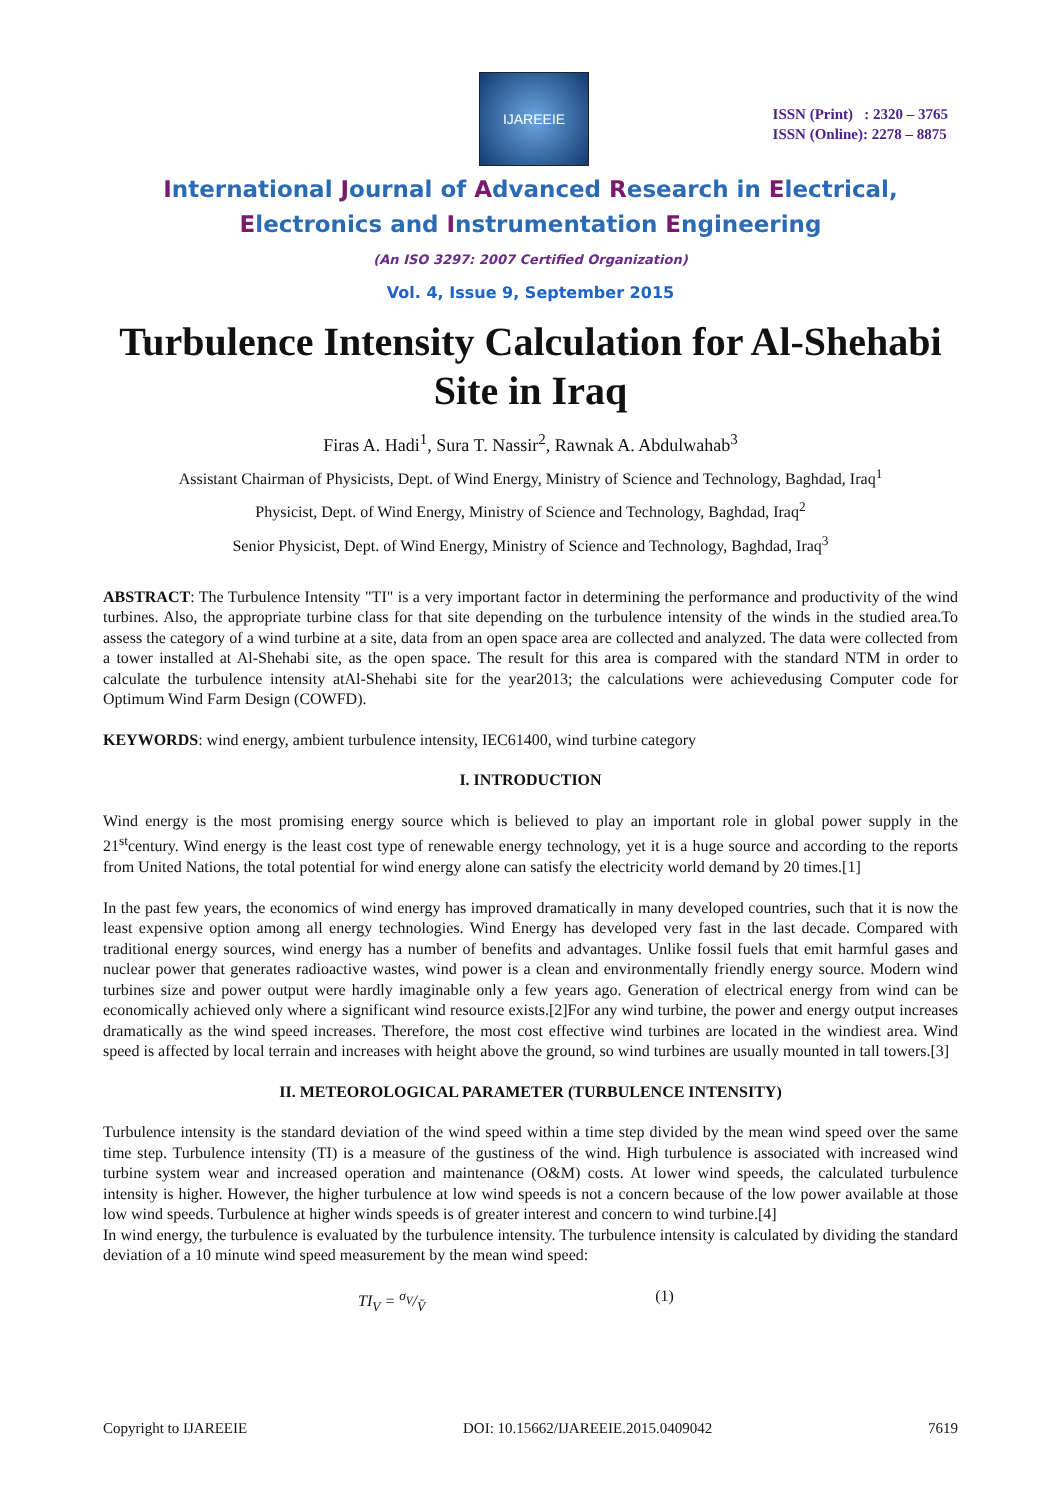IJAREEIE
ISSN (Print) : 2320 – 3765
ISSN (Online): 2278 – 8875
International Journal of Advanced Research in Electrical,
Electronics and Instrumentation Engineering
(An ISO 3297: 2007 Certified Organization)
Vol. 4, Issue 9, September 2015
Turbulence Intensity Calculation for Al-Shehabi Site in Iraq
Firas A. Hadi<sup>1</sup>, Sura T. Nassir<sup>2</sup>, Rawnak A. Abdulwahab<sup>3</sup>
Assistant Chairman of Physicists, Dept. of Wind Energy, Ministry of Science and Technology, Baghdad, Iraq<sup>1</sup>
Physicist, Dept. of Wind Energy, Ministry of Science and Technology, Baghdad, Iraq<sup>2</sup>
Senior Physicist, Dept. of Wind Energy, Ministry of Science and Technology, Baghdad, Iraq<sup>3</sup>
ABSTRACT: The Turbulence Intensity "TI" is a very important factor in determining the performance and productivity of the wind turbines. Also, the appropriate turbine class for that site depending on the turbulence intensity of the winds in the studied area.To assess the category of a wind turbine at a site, data from an open space area are collected and analyzed. The data were collected from a tower installed at Al-Shehabi site, as the open space. The result for this area is compared with the standard NTM in order to calculate the turbulence intensity atAl-Shehabi site for the year2013; the calculations were achievedusing Computer code for Optimum Wind Farm Design (COWFD).
KEYWORDS: wind energy, ambient turbulence intensity, IEC61400, wind turbine category
I. INTRODUCTION
Wind energy is the most promising energy source which is believed to play an important role in global power supply in the 21<sup>st</sup>century. Wind energy is the least cost type of renewable energy technology, yet it is a huge source and according to the reports from United Nations, the total potential for wind energy alone can satisfy the electricity world demand by 20 times.[1]
In the past few years, the economics of wind energy has improved dramatically in many developed countries, such that it is now the least expensive option among all energy technologies. Wind Energy has developed very fast in the last decade. Compared with traditional energy sources, wind energy has a number of benefits and advantages. Unlike fossil fuels that emit harmful gases and nuclear power that generates radioactive wastes, wind power is a clean and environmentally friendly energy source. Modern wind turbines size and power output were hardly imaginable only a few years ago. Generation of electrical energy from wind can be economically achieved only where a significant wind resource exists.[2]For any wind turbine, the power and energy output increases dramatically as the wind speed increases. Therefore, the most cost effective wind turbines are located in the windiest area. Wind speed is affected by local terrain and increases with height above the ground, so wind turbines are usually mounted in tall towers.[3]
II. METEOROLOGICAL PARAMETER (TURBULENCE INTENSITY)
Turbulence intensity is the standard deviation of the wind speed within a time step divided by the mean wind speed over the same time step. Turbulence intensity (TI) is a measure of the gustiness of the wind. High turbulence is associated with increased wind turbine system wear and increased operation and maintenance (O&M) costs. At lower wind speeds, the calculated turbulence intensity is higher. However, the higher turbulence at low wind speeds is not a concern because of the low power available at those low wind speeds. Turbulence at higher winds speeds is of greater interest and concern to wind turbine.[4]
In wind energy, the turbulence is evaluated by the turbulence intensity. The turbulence intensity is calculated by dividing the standard deviation of a 10 minute wind speed measurement by the mean wind speed:
TI<sub>V</sub> = σ<sub>V</sub>/V̄ (1)
Copyright to IJAREEIE DOI: 10.15662/IJAREEIE.2015.0409042 7619